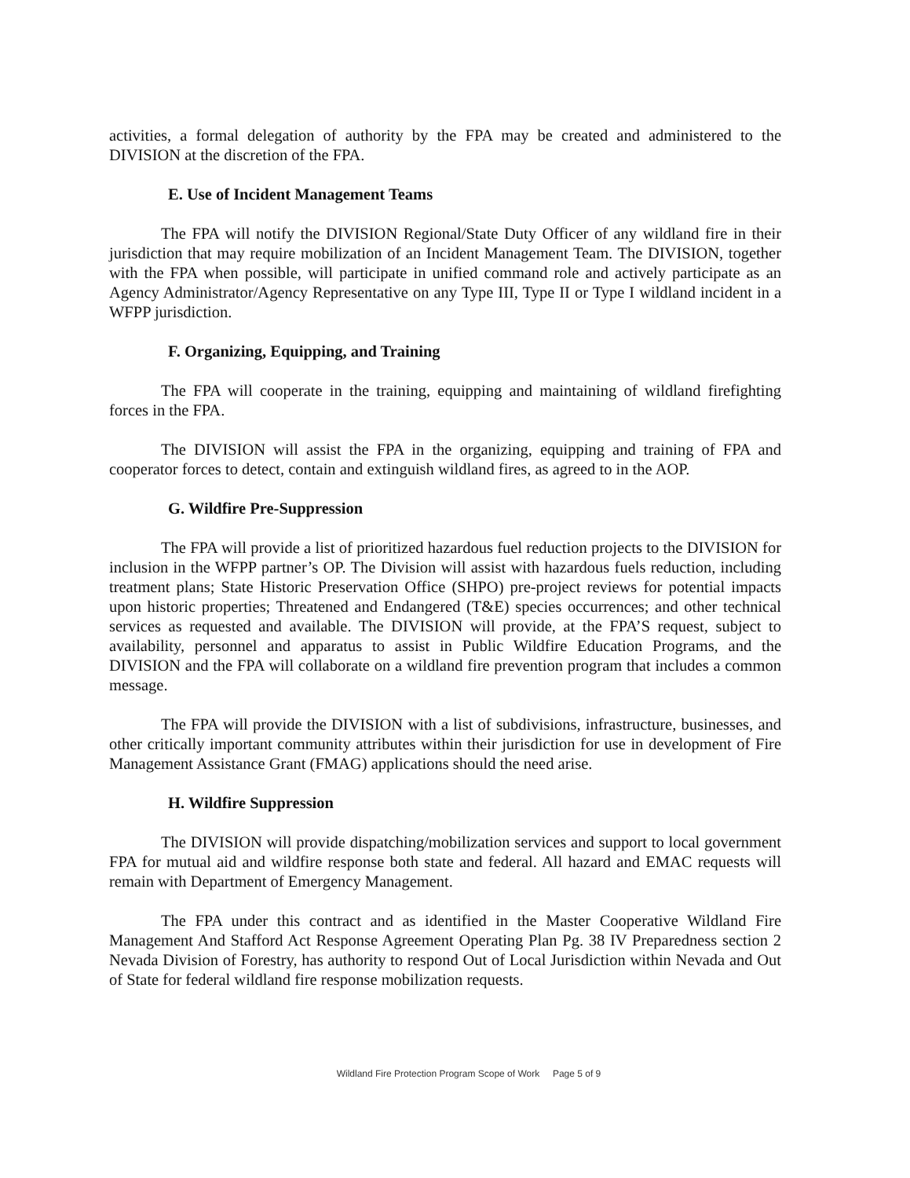activities, a formal delegation of authority by the FPA may be created and administered to the DIVISION at the discretion of the FPA.
E. Use of Incident Management Teams
The FPA will notify the DIVISION Regional/State Duty Officer of any wildland fire in their jurisdiction that may require mobilization of an Incident Management Team. The DIVISION, together with the FPA when possible, will participate in unified command role and actively participate as an Agency Administrator/Agency Representative on any Type III, Type II or Type I wildland incident in a WFPP jurisdiction.
F. Organizing, Equipping, and Training
The FPA will cooperate in the training, equipping and maintaining of wildland firefighting forces in the FPA.
The DIVISION will assist the FPA in the organizing, equipping and training of FPA and cooperator forces to detect, contain and extinguish wildland fires, as agreed to in the AOP.
G. Wildfire Pre-Suppression
The FPA will provide a list of prioritized hazardous fuel reduction projects to the DIVISION for inclusion in the WFPP partner’s OP. The Division will assist with hazardous fuels reduction, including treatment plans; State Historic Preservation Office (SHPO) pre-project reviews for potential impacts upon historic properties; Threatened and Endangered (T&E) species occurrences; and other technical services as requested and available. The DIVISION will provide, at the FPA’S request, subject to availability, personnel and apparatus to assist in Public Wildfire Education Programs, and the DIVISION and the FPA will collaborate on a wildland fire prevention program that includes a common message.
The FPA will provide the DIVISION with a list of subdivisions, infrastructure, businesses, and other critically important community attributes within their jurisdiction for use in development of Fire Management Assistance Grant (FMAG) applications should the need arise.
H. Wildfire Suppression
The DIVISION will provide dispatching/mobilization services and support to local government FPA for mutual aid and wildfire response both state and federal. All hazard and EMAC requests will remain with Department of Emergency Management.
The FPA under this contract and as identified in the Master Cooperative Wildland Fire Management And Stafford Act Response Agreement Operating Plan Pg. 38 IV Preparedness section 2 Nevada Division of Forestry, has authority to respond Out of Local Jurisdiction within Nevada and Out of State for federal wildland fire response mobilization requests.
Wildland Fire Protection Program Scope of Work Page 5 of 9